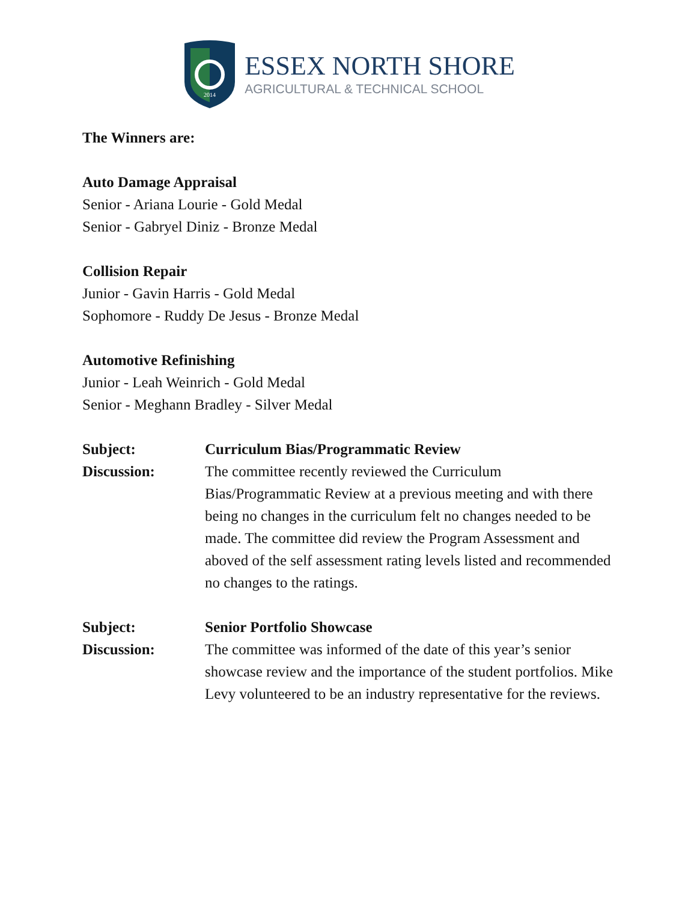2014
ESSEX NORTH SHORE
AGRICULTURAL & TECHNICAL SCHOOL
The Winners are:
Auto Damage Appraisal
Senior - Ariana Lourie - Gold Medal
Senior - Gabryel Diniz - Bronze Medal
Collision Repair
Junior - Gavin Harris - Gold Medal
Sophomore - Ruddy De Jesus - Bronze Medal
Automotive Refinishing
Junior - Leah Weinrich - Gold Medal
Senior - Meghann Bradley - Silver Medal
Subject: Curriculum Bias/Programmatic Review
Discussion: The committee recently reviewed the Curriculum Bias/Programmatic Review at a previous meeting and with there being no changes in the curriculum felt no changes needed to be made. The committee did review the Program Assessment and aboved of the self assessment rating levels listed and recommended no changes to the ratings.
Subject: Senior Portfolio Showcase
Discussion: The committee was informed of the date of this year’s senior showcase review and the importance of the student portfolios. Mike Levy volunteered to be an industry representative for the reviews.